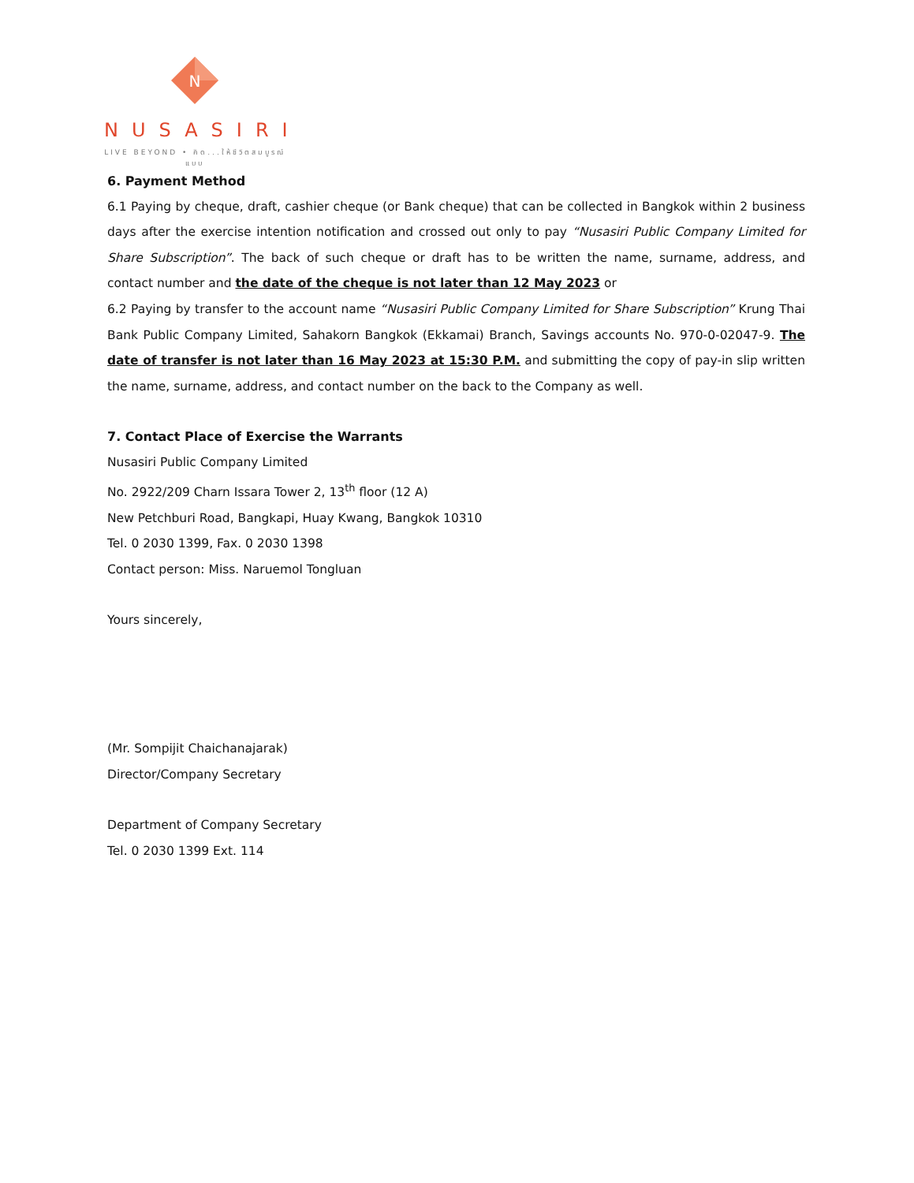N
NUSASIRI
LIVE BEYOND • คิด...ให้ชีวิตสมบูรณ์แบบ
6. Payment Method
6.1 Paying by cheque, draft, cashier cheque (or Bank cheque) that can be collected in Bangkok within 2 business days after the exercise intention notification and crossed out only to pay “Nusasiri Public Company Limited for Share Subscription”. The back of such cheque or draft has to be written the name, surname, address, and contact number and the date of the cheque is not later than 12 May 2023 or
6.2 Paying by transfer to the account name “Nusasiri Public Company Limited for Share Subscription” Krung Thai Bank Public Company Limited, Sahakorn Bangkok (Ekkamai) Branch, Savings accounts No. 970-0-02047-9. The date of transfer is not later than 16 May 2023 at 15:30 P.M. and submitting the copy of pay-in slip written the name, surname, address, and contact number on the back to the Company as well.
7. Contact Place of Exercise the Warrants
Nusasiri Public Company Limited
No. 2922/209 Charn Issara Tower 2, 13<sup>th</sup> floor (12 A)
New Petchburi Road, Bangkapi, Huay Kwang, Bangkok 10310
Tel. 0 2030 1399, Fax. 0 2030 1398
Contact person: Miss. Naruemol Tongluan
Yours sincerely,
(Mr. Sompijit Chaichanajarak)
Director/Company Secretary
Department of Company Secretary
Tel. 0 2030 1399 Ext. 114